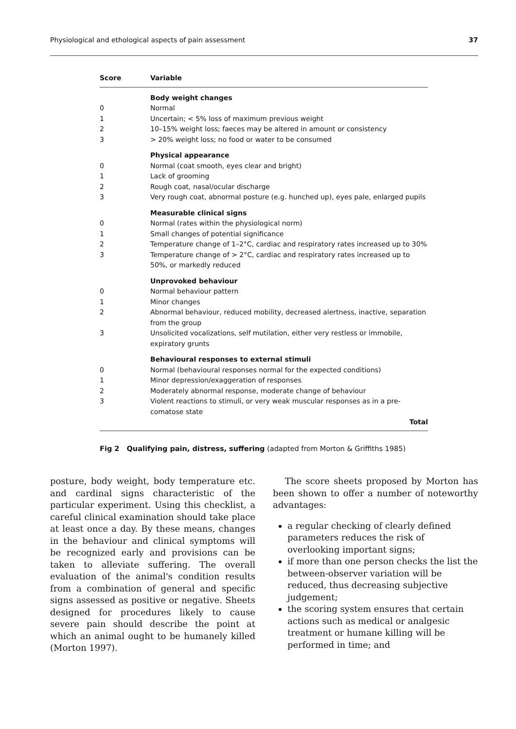Physiological and ethological aspects of pain assessment 37
| Score | Variable |
| --- | --- |
| | Body weight changes |
| 0 | Normal |
| 1 | Uncertain; < 5% loss of maximum previous weight |
| 2 | 10–15% weight loss; faeces may be altered in amount or consistency |
| 3 | > 20% weight loss; no food or water to be consumed |
| | Physical appearance |
| 0 | Normal (coat smooth, eyes clear and bright) |
| 1 | Lack of grooming |
| 2 | Rough coat, nasal/ocular discharge |
| 3 | Very rough coat, abnormal posture (e.g. hunched up), eyes pale, enlarged pupils |
| | Measurable clinical signs |
| 0 | Normal (rates within the physiological norm) |
| 1 | Small changes of potential significance |
| 2 | Temperature change of 1–2°C, cardiac and respiratory rates increased up to 30% |
| 3 | Temperature change of > 2°C, cardiac and respiratory rates increased up to 50%, or markedly reduced |
| | Unprovoked behaviour |
| 0 | Normal behaviour pattern |
| 1 | Minor changes |
| 2 | Abnormal behaviour, reduced mobility, decreased alertness, inactive, separation from the group |
| 3 | Unsolicited vocalizations, self mutilation, either very restless or immobile, expiratory grunts |
| | Behavioural responses to external stimuli |
| 0 | Normal (behavioural responses normal for the expected conditions) |
| 1 | Minor depression/exaggeration of responses |
| 2 | Moderately abnormal response, moderate change of behaviour |
| 3 | Violent reactions to stimuli, or very weak muscular responses as in a pre-comatose state |
| Total | |
Fig 2 Qualifying pain, distress, suffering (adapted from Morton & Griffiths 1985)
posture, body weight, body temperature etc. and cardinal signs characteristic of the particular experiment. Using this checklist, a careful clinical examination should take place at least once a day. By these means, changes in the behaviour and clinical symptoms will be recognized early and provisions can be taken to alleviate suffering. The overall evaluation of the animal's condition results from a combination of general and specific signs assessed as positive or negative. Sheets designed for procedures likely to cause severe pain should describe the point at which an animal ought to be humanely killed (Morton 1997).
The score sheets proposed by Morton has been shown to offer a number of noteworthy advantages:
a regular checking of clearly defined parameters reduces the risk of overlooking important signs;
if more than one person checks the list the between-observer variation will be reduced, thus decreasing subjective judgement;
the scoring system ensures that certain actions such as medical or analgesic treatment or humane killing will be performed in time; and